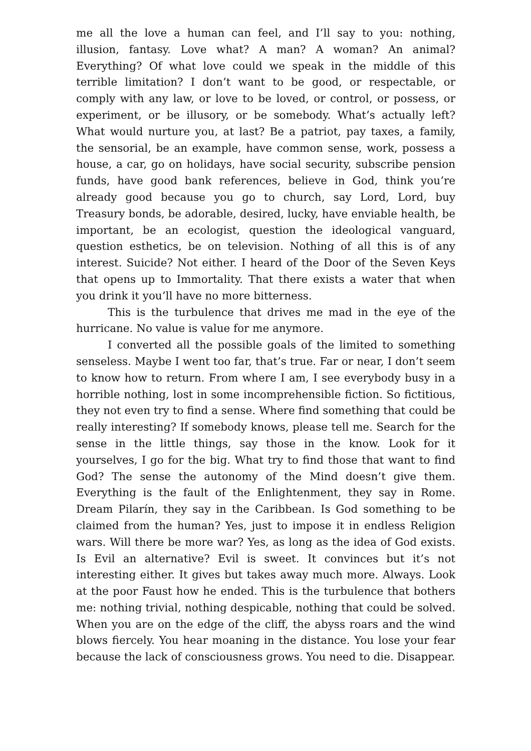me all the love a human can feel, and I’ll say to you: nothing, illusion, fantasy. Love what? A man? A woman? An animal? Everything? Of what love could we speak in the middle of this terrible limitation? I don’t want to be good, or respectable, or comply with any law, or love to be loved, or control, or possess, or experiment, or be illusory, or be somebody. What’s actually left? What would nurture you, at last? Be a patriot, pay taxes, a family, the sensorial, be an example, have common sense, work, possess a house, a car, go on holidays, have social security, subscribe pension funds, have good bank references, believe in God, think you’re already good because you go to church, say Lord, Lord, buy Treasury bonds, be adorable, desired, lucky, have enviable health, be important, be an ecologist, question the ideological vanguard, question esthetics, be on television. Nothing of all this is of any interest. Suicide? Not either. I heard of the Door of the Seven Keys that opens up to Immortality. That there exists a water that when you drink it you’ll have no more bitterness.
This is the turbulence that drives me mad in the eye of the hurricane. No value is value for me anymore.
I converted all the possible goals of the limited to something senseless. Maybe I went too far, that’s true. Far or near, I don’t seem to know how to return. From where I am, I see everybody busy in a horrible nothing, lost in some incomprehensible fiction. So fictitious, they not even try to find a sense. Where find something that could be really interesting? If somebody knows, please tell me. Search for the sense in the little things, say those in the know. Look for it yourselves, I go for the big. What try to find those that want to find God? The sense the autonomy of the Mind doesn’t give them. Everything is the fault of the Enlightenment, they say in Rome. Dream Pilarín, they say in the Caribbean. Is God something to be claimed from the human? Yes, just to impose it in endless Religion wars. Will there be more war? Yes, as long as the idea of God exists. Is Evil an alternative? Evil is sweet. It convinces but it’s not interesting either. It gives but takes away much more. Always. Look at the poor Faust how he ended. This is the turbulence that bothers me: nothing trivial, nothing despicable, nothing that could be solved. When you are on the edge of the cliff, the abyss roars and the wind blows fiercely. You hear moaning in the distance. You lose your fear because the lack of consciousness grows. You need to die. Disappear.